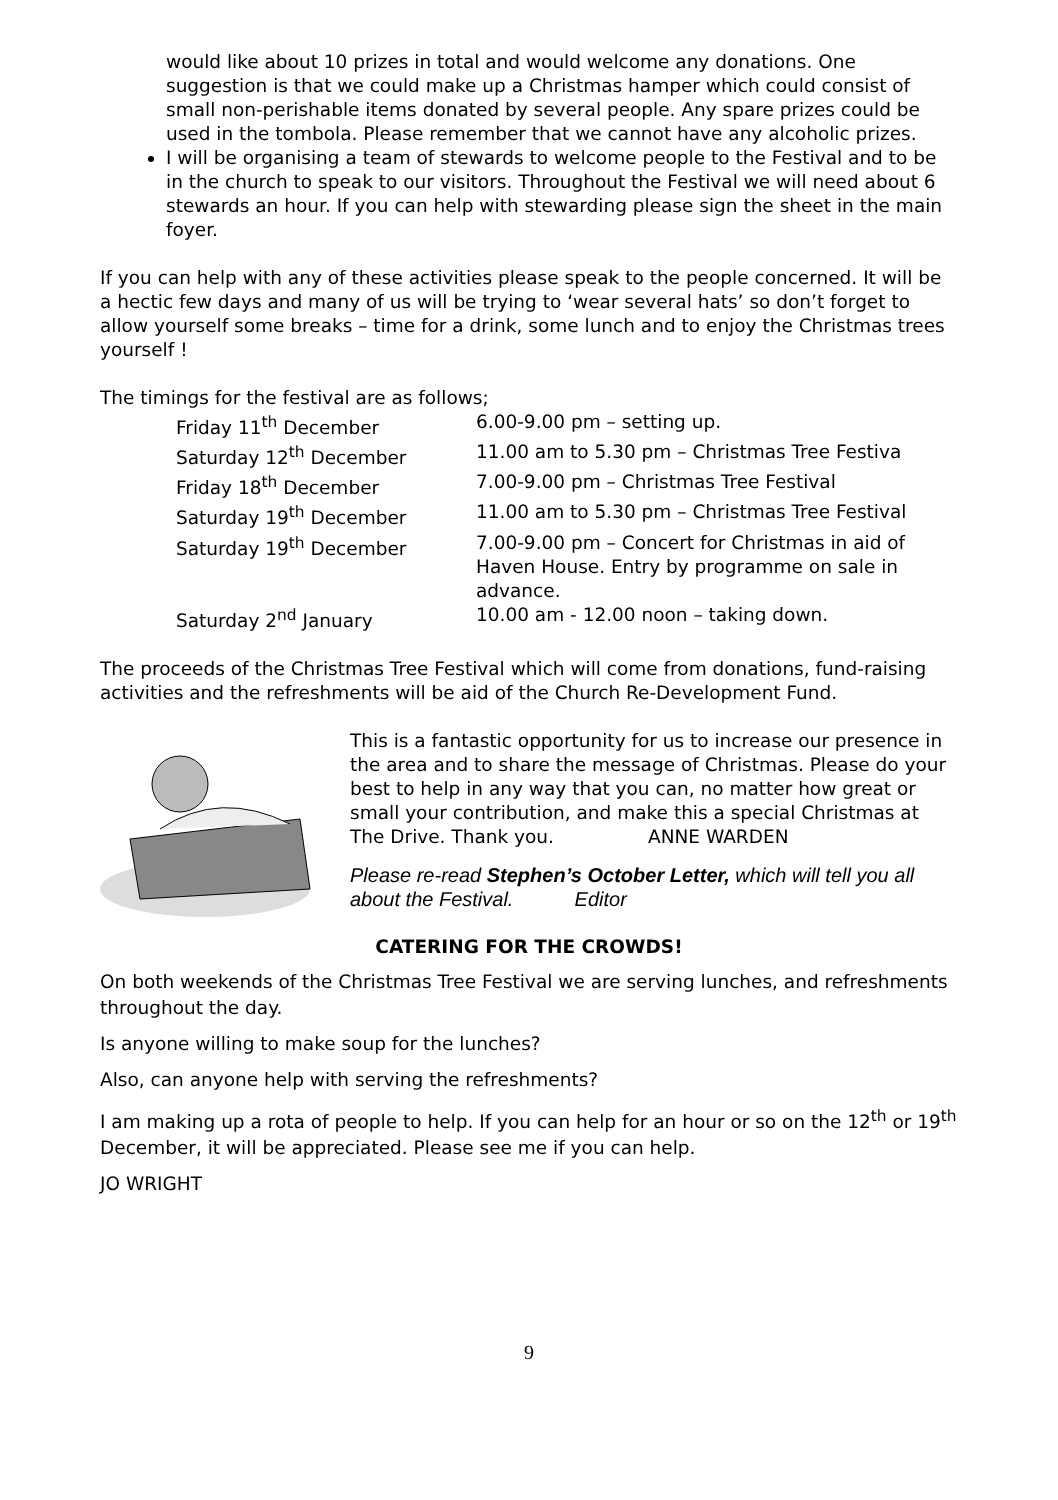would like about 10 prizes in total and would welcome any donations. One suggestion is that we could make up a Christmas hamper which could consist of small non-perishable items donated by several people. Any spare prizes could be used in the tombola. Please remember that we cannot have any alcoholic prizes.
I will be organising a team of stewards to welcome people to the Festival and to be in the church to speak to our visitors. Throughout the Festival we will need about 6 stewards an hour. If you can help with stewarding please sign the sheet in the main foyer.
If you can help with any of these activities please speak to the people concerned. It will be a hectic few days and many of us will be trying to ‘wear several hats’ so don’t forget to allow yourself some breaks – time for a drink, some lunch and to enjoy the Christmas trees yourself !
The timings for the festival are as follows;
| Friday 11<sup>th</sup> December | 6.00-9.00 pm – setting up. |
| Saturday 12<sup>th</sup> December | 11.00 am to 5.30 pm – Christmas Tree Festiva |
| Friday 18<sup>th</sup> December | 7.00-9.00 pm – Christmas Tree Festival |
| Saturday 19<sup>th</sup> December | 11.00 am to 5.30 pm – Christmas Tree Festival |
| Saturday 19<sup>th</sup> December | 7.00-9.00 pm – Concert for Christmas in aid of Haven House. Entry by programme on sale in advance. |
| Saturday 2<sup>nd</sup> January | 10.00 am - 12.00 noon – taking down. |
The proceeds of the Christmas Tree Festival which will come from donations, fund-raising activities and the refreshments will be aid of the Church Re-Development Fund.
This is a fantastic opportunity for us to increase our presence in the area and to share the message of Christmas. Please do your best to help in any way that you can, no matter how great or small your contribution, and make this a special Christmas at The Drive. Thank you. ANNE WARDEN
Please re-read Stephen’s October Letter, which will tell you all about the Festival. Editor
CATERING FOR THE CROWDS!
On both weekends of the Christmas Tree Festival we are serving lunches, and refreshments throughout the day.
Is anyone willing to make soup for the lunches?
Also, can anyone help with serving the refreshments?
I am making up a rota of people to help. If you can help for an hour or so on the 12<sup>th</sup> or 19<sup>th</sup> December, it will be appreciated. Please see me if you can help.
JO WRIGHT
9